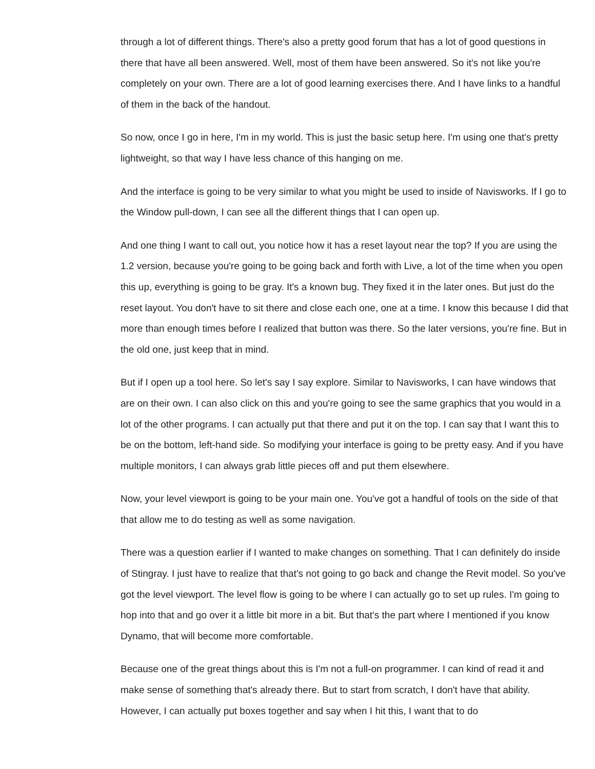through a lot of different things. There's also a pretty good forum that has a lot of good questions in there that have all been answered. Well, most of them have been answered. So it's not like you're completely on your own. There are a lot of good learning exercises there. And I have links to a handful of them in the back of the handout.
So now, once I go in here, I'm in my world. This is just the basic setup here. I'm using one that's pretty lightweight, so that way I have less chance of this hanging on me.
And the interface is going to be very similar to what you might be used to inside of Navisworks. If I go to the Window pull-down, I can see all the different things that I can open up.
And one thing I want to call out, you notice how it has a reset layout near the top? If you are using the 1.2 version, because you're going to be going back and forth with Live, a lot of the time when you open this up, everything is going to be gray. It's a known bug. They fixed it in the later ones. But just do the reset layout. You don't have to sit there and close each one, one at a time. I know this because I did that more than enough times before I realized that button was there. So the later versions, you're fine. But in the old one, just keep that in mind.
But if I open up a tool here. So let's say I say explore. Similar to Navisworks, I can have windows that are on their own. I can also click on this and you're going to see the same graphics that you would in a lot of the other programs. I can actually put that there and put it on the top. I can say that I want this to be on the bottom, left-hand side. So modifying your interface is going to be pretty easy. And if you have multiple monitors, I can always grab little pieces off and put them elsewhere.
Now, your level viewport is going to be your main one. You've got a handful of tools on the side of that that allow me to do testing as well as some navigation.
There was a question earlier if I wanted to make changes on something. That I can definitely do inside of Stingray. I just have to realize that that's not going to go back and change the Revit model. So you've got the level viewport. The level flow is going to be where I can actually go to set up rules. I'm going to hop into that and go over it a little bit more in a bit. But that's the part where I mentioned if you know Dynamo, that will become more comfortable.
Because one of the great things about this is I'm not a full-on programmer. I can kind of read it and make sense of something that's already there. But to start from scratch, I don't have that ability. However, I can actually put boxes together and say when I hit this, I want that to do